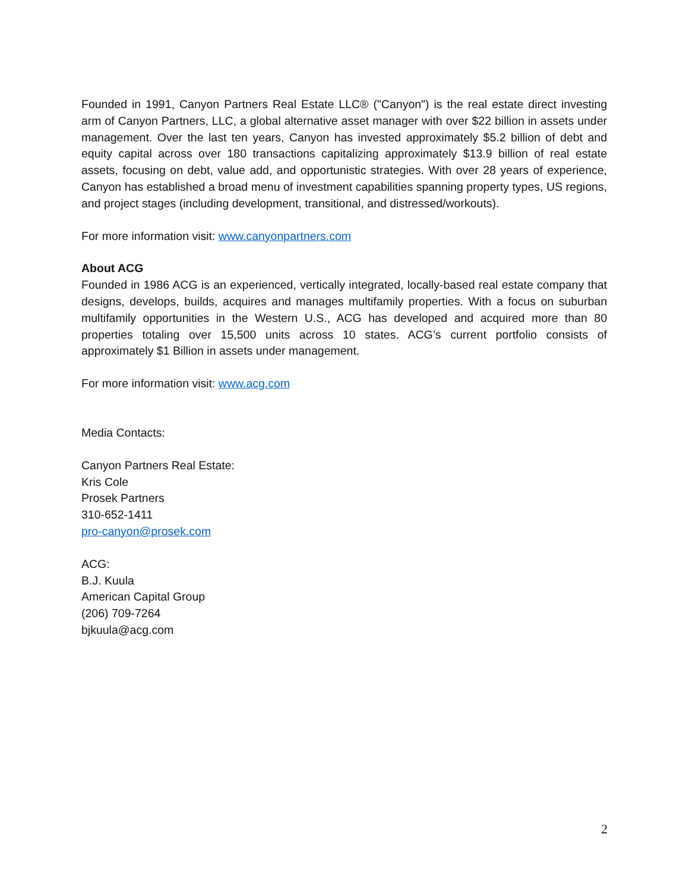Founded in 1991, Canyon Partners Real Estate LLC® ("Canyon") is the real estate direct investing arm of Canyon Partners, LLC, a global alternative asset manager with over $22 billion in assets under management. Over the last ten years, Canyon has invested approximately $5.2 billion of debt and equity capital across over 180 transactions capitalizing approximately $13.9 billion of real estate assets, focusing on debt, value add, and opportunistic strategies. With over 28 years of experience, Canyon has established a broad menu of investment capabilities spanning property types, US regions, and project stages (including development, transitional, and distressed/workouts).
For more information visit: www.canyonpartners.com
About ACG
Founded in 1986 ACG is an experienced, vertically integrated, locally-based real estate company that designs, develops, builds, acquires and manages multifamily properties. With a focus on suburban multifamily opportunities in the Western U.S., ACG has developed and acquired more than 80 properties totaling over 15,500 units across 10 states. ACG’s current portfolio consists of approximately $1 Billion in assets under management.
For more information visit: www.acg.com
Media Contacts:
Canyon Partners Real Estate:
Kris Cole
Prosek Partners
310-652-1411
pro-canyon@prosek.com
ACG:
B.J. Kuula
American Capital Group
(206) 709-7264
bjkuula@acg.com
2